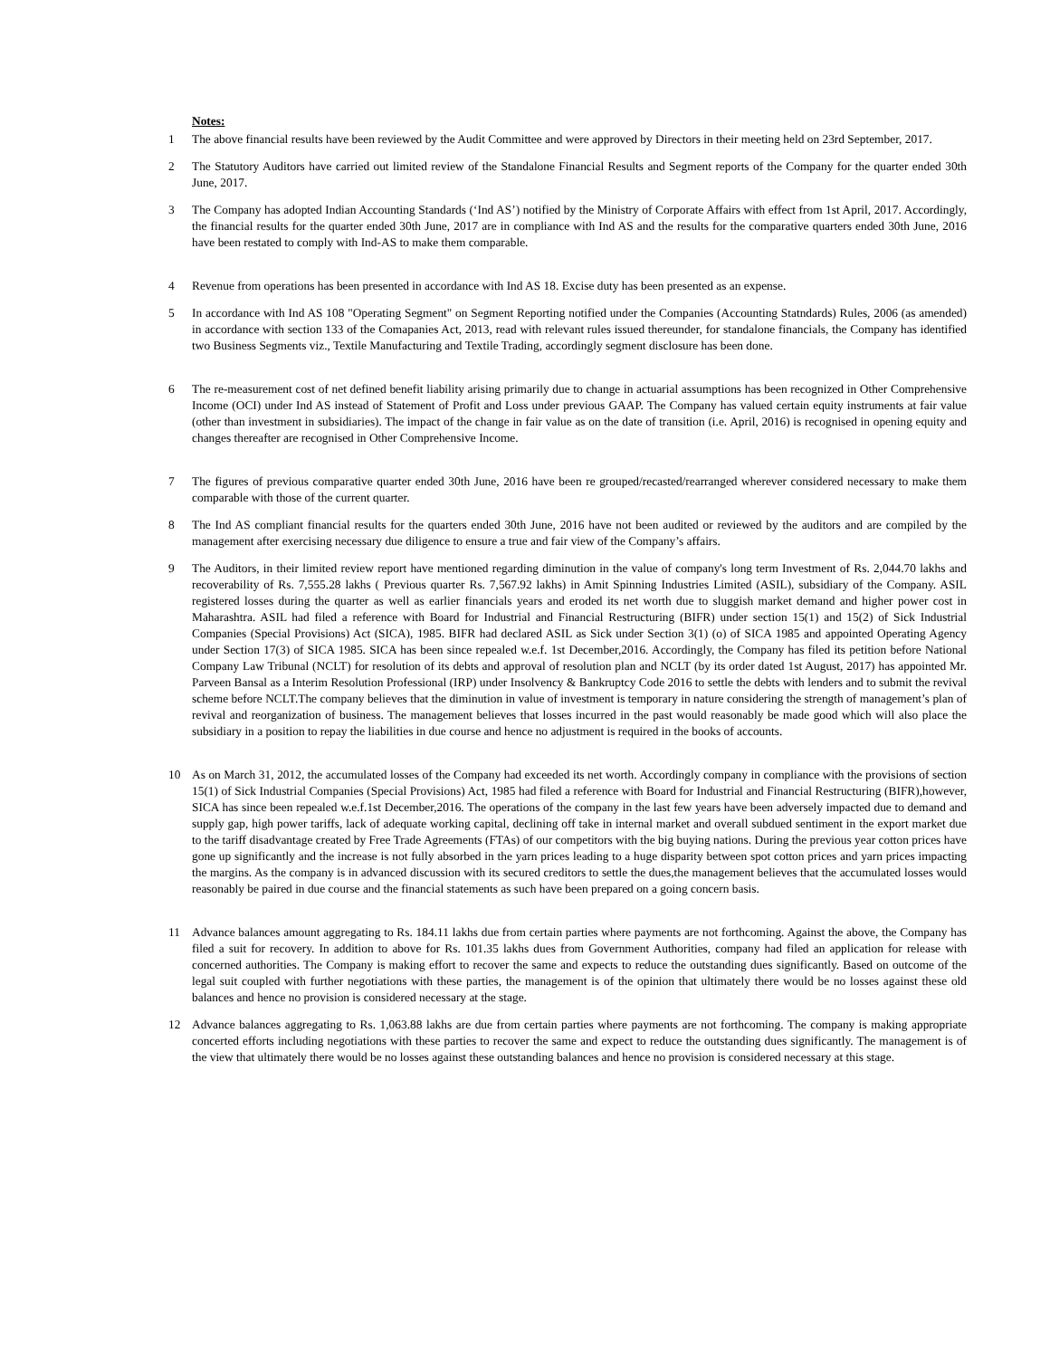Notes:
1 The above financial results have been reviewed by the Audit Committee and were approved by Directors in their meeting held on 23rd September, 2017.
2 The Statutory Auditors have carried out limited review of the Standalone Financial Results and Segment reports of the Company for the quarter ended 30th June, 2017.
3 The Company has adopted Indian Accounting Standards (‘Ind AS’) notified by the Ministry of Corporate Affairs with effect from 1st April, 2017. Accordingly, the financial results for the quarter ended 30th June, 2017 are in compliance with Ind AS and the results for the comparative quarters ended 30th June, 2016 have been restated to comply with Ind-AS to make them comparable.
4 Revenue from operations has been presented in accordance with Ind AS 18. Excise duty has been presented as an expense.
5 In accordance with Ind AS 108 "Operating Segment" on Segment Reporting notified under the Companies (Accounting Statndards) Rules, 2006 (as amended) in accordance with section 133 of the Comapanies Act, 2013, read with relevant rules issued thereunder, for standalone financials, the Company has identified two Business Segments viz., Textile Manufacturing and Textile Trading, accordingly segment disclosure has been done.
6 The re-measurement cost of net defined benefit liability arising primarily due to change in actuarial assumptions has been recognized in Other Comprehensive Income (OCI) under Ind AS instead of Statement of Profit and Loss under previous GAAP. The Company has valued certain equity instruments at fair value (other than investment in subsidiaries). The impact of the change in fair value as on the date of transition (i.e. April, 2016) is recognised in opening equity and changes thereafter are recognised in Other Comprehensive Income.
7 The figures of previous comparative quarter ended 30th June, 2016 have been re grouped/recasted/rearranged wherever considered necessary to make them comparable with those of the current quarter.
8 The Ind AS compliant financial results for the quarters ended 30th June, 2016 have not been audited or reviewed by the auditors and are compiled by the management after exercising necessary due diligence to ensure a true and fair view of the Company’s affairs.
9 The Auditors, in their limited review report have mentioned regarding diminution in the value of company's long term Investment of Rs. 2,044.70 lakhs and recoverability of Rs. 7,555.28 lakhs ( Previous quarter Rs. 7,567.92 lakhs) in Amit Spinning Industries Limited (ASIL), subsidiary of the Company. ASIL registered losses during the quarter as well as earlier financials years and eroded its net worth due to sluggish market demand and higher power cost in Maharashtra. ASIL had filed a reference with Board for Industrial and Financial Restructuring (BIFR) under section 15(1) and 15(2) of Sick Industrial Companies (Special Provisions) Act (SICA), 1985. BIFR had declared ASIL as Sick under Section 3(1) (o) of SICA 1985 and appointed Operating Agency under Section 17(3) of SICA 1985. SICA has been since repealed w.e.f. 1st December,2016. Accordingly, the Company has filed its petition before National Company Law Tribunal (NCLT) for resolution of its debts and approval of resolution plan and NCLT (by its order dated 1st August, 2017) has appointed Mr. Parveen Bansal as a Interim Resolution Professional (IRP) under Insolvency & Bankruptcy Code 2016 to settle the debts with lenders and to submit the revival scheme before NCLT.The company believes that the diminution in value of investment is temporary in nature considering the strength of management’s plan of revival and reorganization of business. The management believes that losses incurred in the past would reasonably be made good which will also place the subsidiary in a position to repay the liabilities in due course and hence no adjustment is required in the books of accounts.
10 As on March 31, 2012, the accumulated losses of the Company had exceeded its net worth. Accordingly company in compliance with the provisions of section 15(1) of Sick Industrial Companies (Special Provisions) Act, 1985 had filed a reference with Board for Industrial and Financial Restructuring (BIFR),however, SICA has since been repealed w.e.f.1st December,2016. The operations of the company in the last few years have been adversely impacted due to demand and supply gap, high power tariffs, lack of adequate working capital, declining off take in internal market and overall subdued sentiment in the export market due to the tariff disadvantage created by Free Trade Agreements (FTAs) of our competitors with the big buying nations. During the previous year cotton prices have gone up significantly and the increase is not fully absorbed in the yarn prices leading to a huge disparity between spot cotton prices and yarn prices impacting the margins. As the company is in advanced discussion with its secured creditors to settle the dues,the management believes that the accumulated losses would reasonably be paired in due course and the financial statements as such have been prepared on a going concern basis.
11 Advance balances amount aggregating to Rs. 184.11 lakhs due from certain parties where payments are not forthcoming. Against the above, the Company has filed a suit for recovery. In addition to above for Rs. 101.35 lakhs dues from Government Authorities, company had filed an application for release with concerned authorities. The Company is making effort to recover the same and expects to reduce the outstanding dues significantly. Based on outcome of the legal suit coupled with further negotiations with these parties, the management is of the opinion that ultimately there would be no losses against these old balances and hence no provision is considered necessary at the stage.
12 Advance balances aggregating to Rs. 1,063.88 lakhs are due from certain parties where payments are not forthcoming. The company is making appropriate concerted efforts including negotiations with these parties to recover the same and expect to reduce the outstanding dues significantly. The management is of the view that ultimately there would be no losses against these outstanding balances and hence no provision is considered necessary at this stage.